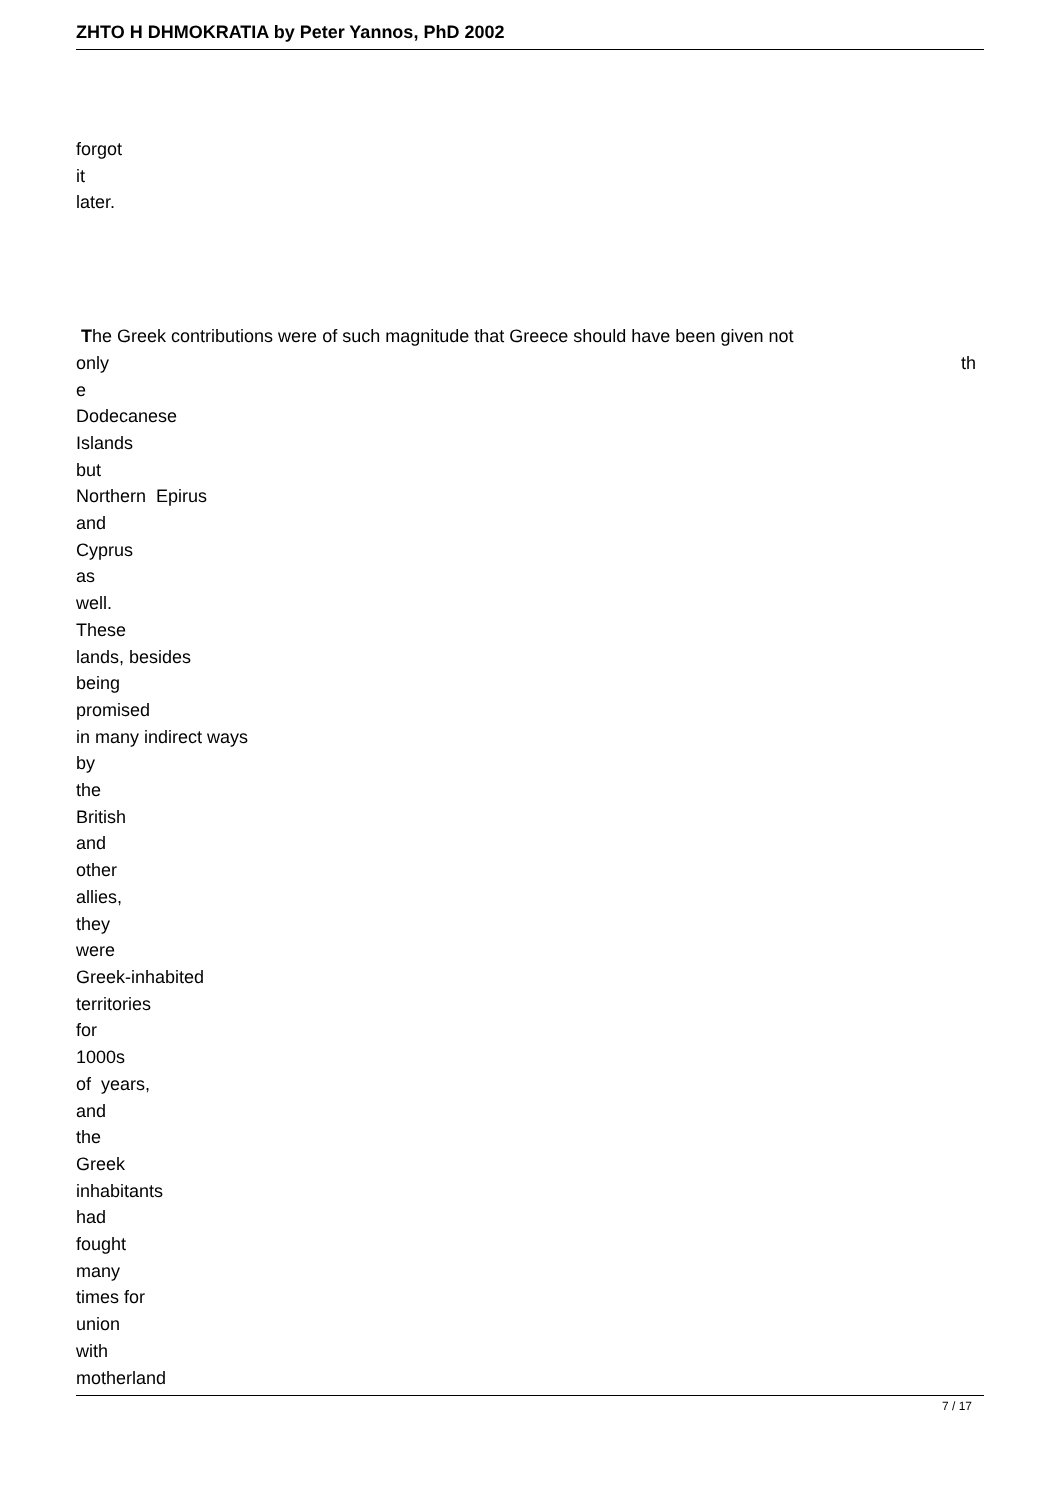ZHTO H DHMOKRATIA by Peter Yannos, PhD 2002
forgot
it
later.
The Greek contributions were of such magnitude that Greece should have been given not
only th
e
Dodecanese
Islands
but
Northern Epirus
and
Cyprus
as
well.
These
lands, besides
being
promised
in many indirect ways
by
the
British
and
other
allies,
they
were
Greek-inhabited
territories
for
1000s
of years,
and
the
Greek
inhabitants
had
fought
many
times for
union
with
motherland
7 / 17